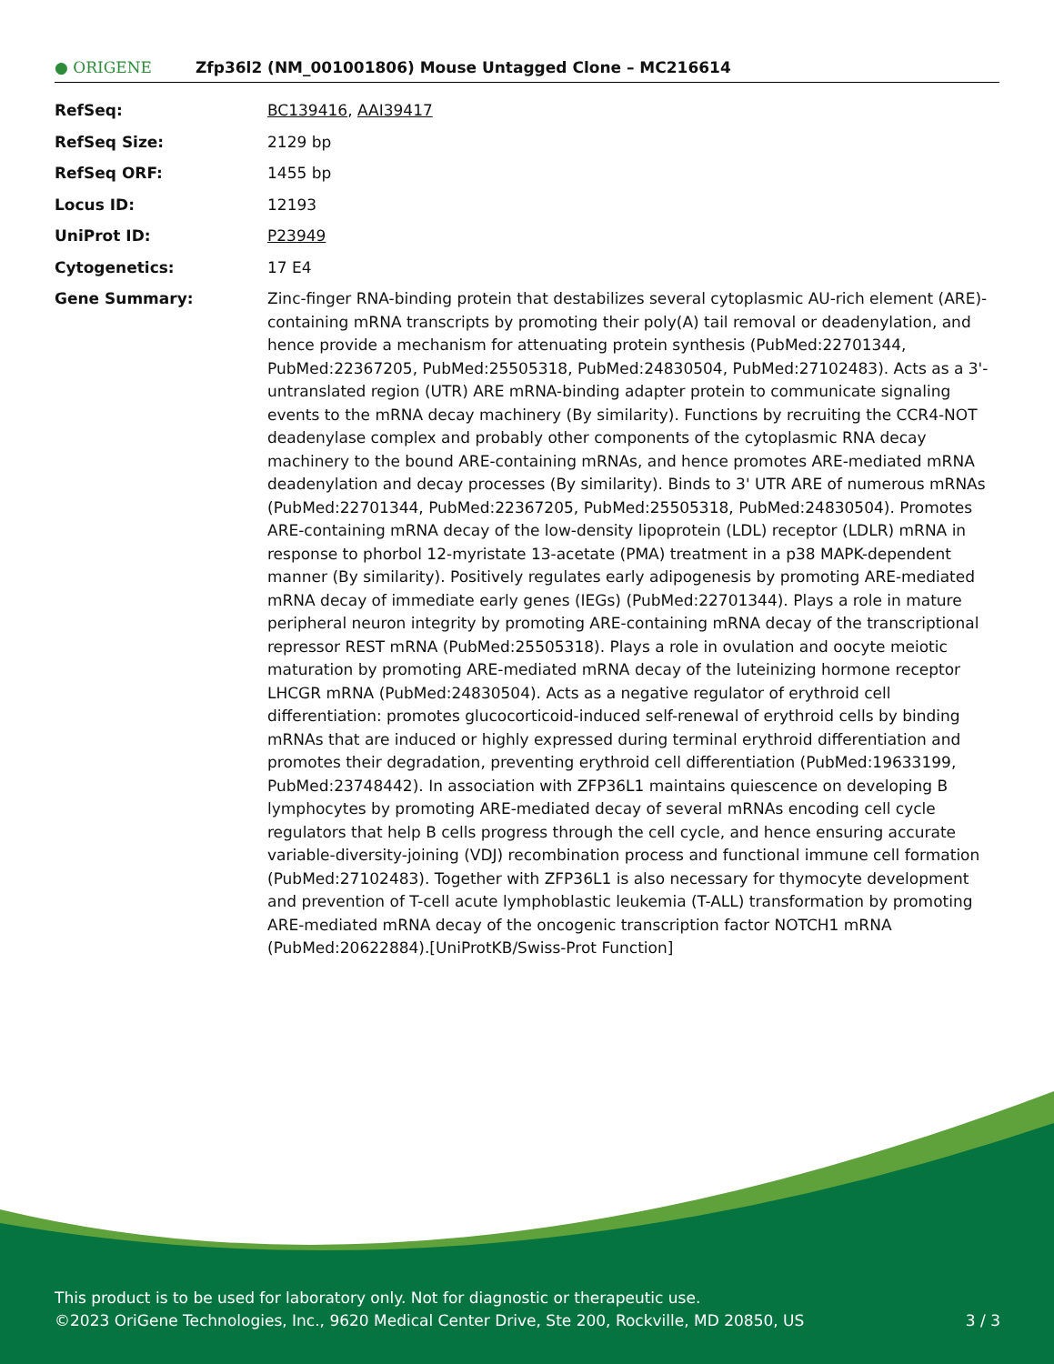● ORIGENE
Zfp36l2 (NM_001001806) Mouse Untagged Clone – MC216614
| RefSeq: | BC139416 , AAI39417 |
| RefSeq Size: | 2129 bp |
| RefSeq ORF: | 1455 bp |
| Locus ID: | 12193 |
| UniProt ID: | P23949 |
| Cytogenetics: | 17 E4 |
| Gene Summary: | Zinc-finger RNA-binding protein that destabilizes several cytoplasmic AU-rich element (ARE)-containing mRNA transcripts by promoting their poly(A) tail removal or deadenylation, and hence provide a mechanism for attenuating protein synthesis (PubMed:22701344, PubMed:22367205, PubMed:25505318, PubMed:24830504, PubMed:27102483). Acts as a 3'-untranslated region (UTR) ARE mRNA-binding adapter protein to communicate signaling events to the mRNA decay machinery (By similarity). Functions by recruiting the CCR4-NOT deadenylase complex and probably other components of the cytoplasmic RNA decay machinery to the bound ARE-containing mRNAs, and hence promotes ARE-mediated mRNA deadenylation and decay processes (By similarity). Binds to 3' UTR ARE of numerous mRNAs (PubMed:22701344, PubMed:22367205, PubMed:25505318, PubMed:24830504). Promotes ARE-containing mRNA decay of the low-density lipoprotein (LDL) receptor (LDLR) mRNA in response to phorbol 12-myristate 13-acetate (PMA) treatment in a p38 MAPK-dependent manner (By similarity). Positively regulates early adipogenesis by promoting ARE-mediated mRNA decay of immediate early genes (IEGs) (PubMed:22701344). Plays a role in mature peripheral neuron integrity by promoting ARE-containing mRNA decay of the transcriptional repressor REST mRNA (PubMed:25505318). Plays a role in ovulation and oocyte meiotic maturation by promoting ARE-mediated mRNA decay of the luteinizing hormone receptor LHCGR mRNA (PubMed:24830504). Acts as a negative regulator of erythroid cell differentiation: promotes glucocorticoid-induced self-renewal of erythroid cells by binding mRNAs that are induced or highly expressed during terminal erythroid differentiation and promotes their degradation, preventing erythroid cell differentiation (PubMed:19633199, PubMed:23748442). In association with ZFP36L1 maintains quiescence on developing B lymphocytes by promoting ARE-mediated decay of several mRNAs encoding cell cycle regulators that help B cells progress through the cell cycle, and hence ensuring accurate variable-diversity-joining (VDJ) recombination process and functional immune cell formation (PubMed:27102483). Together with ZFP36L1 is also necessary for thymocyte development and prevention of T-cell acute lymphoblastic leukemia (T-ALL) transformation by promoting ARE-mediated mRNA decay of the oncogenic transcription factor NOTCH1 mRNA (PubMed:20622884).[UniProtKB/Swiss-Prot Function] |
This product is to be used for laboratory only. Not for diagnostic or therapeutic use.
©2023 OriGene Technologies, Inc., 9620 Medical Center Drive, Ste 200, Rockville, MD 20850, US 3 / 3